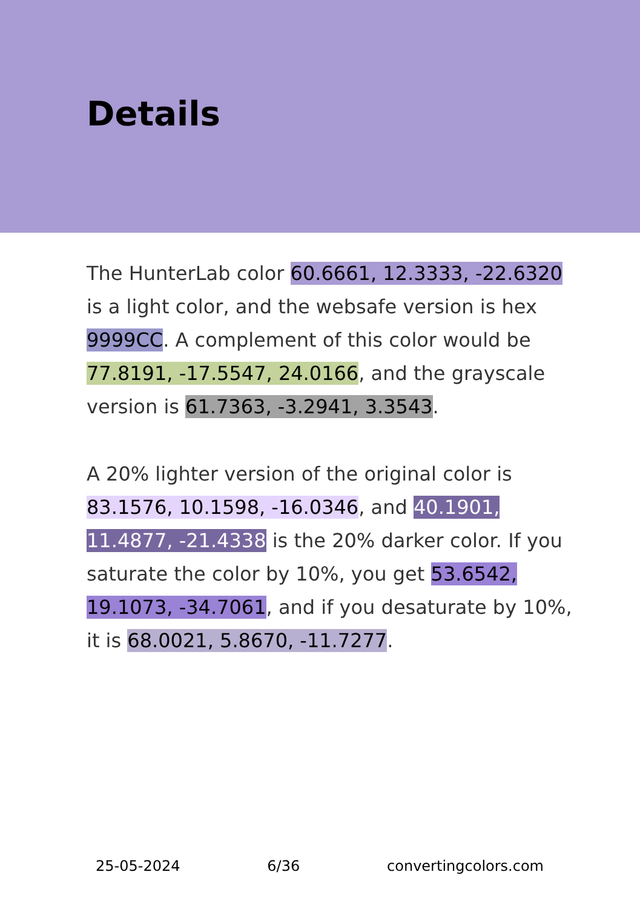Details
The HunterLab color 60.6661, 12.3333, -22.6320 is a light color, and the websafe version is hex 9999CC. A complement of this color would be 77.8191, -17.5547, 24.0166, and the grayscale version is 61.7363, -3.2941, 3.3543.
A 20% lighter version of the original color is 83.1576, 10.1598, -16.0346, and 40.1901, 11.4877, -21.4338 is the 20% darker color. If you saturate the color by 10%, you get 53.6542, 19.1073, -34.7061, and if you desaturate by 10%, it is 68.0021, 5.8670, -11.7277.
25-05-2024 6/36 convertingcolors.com